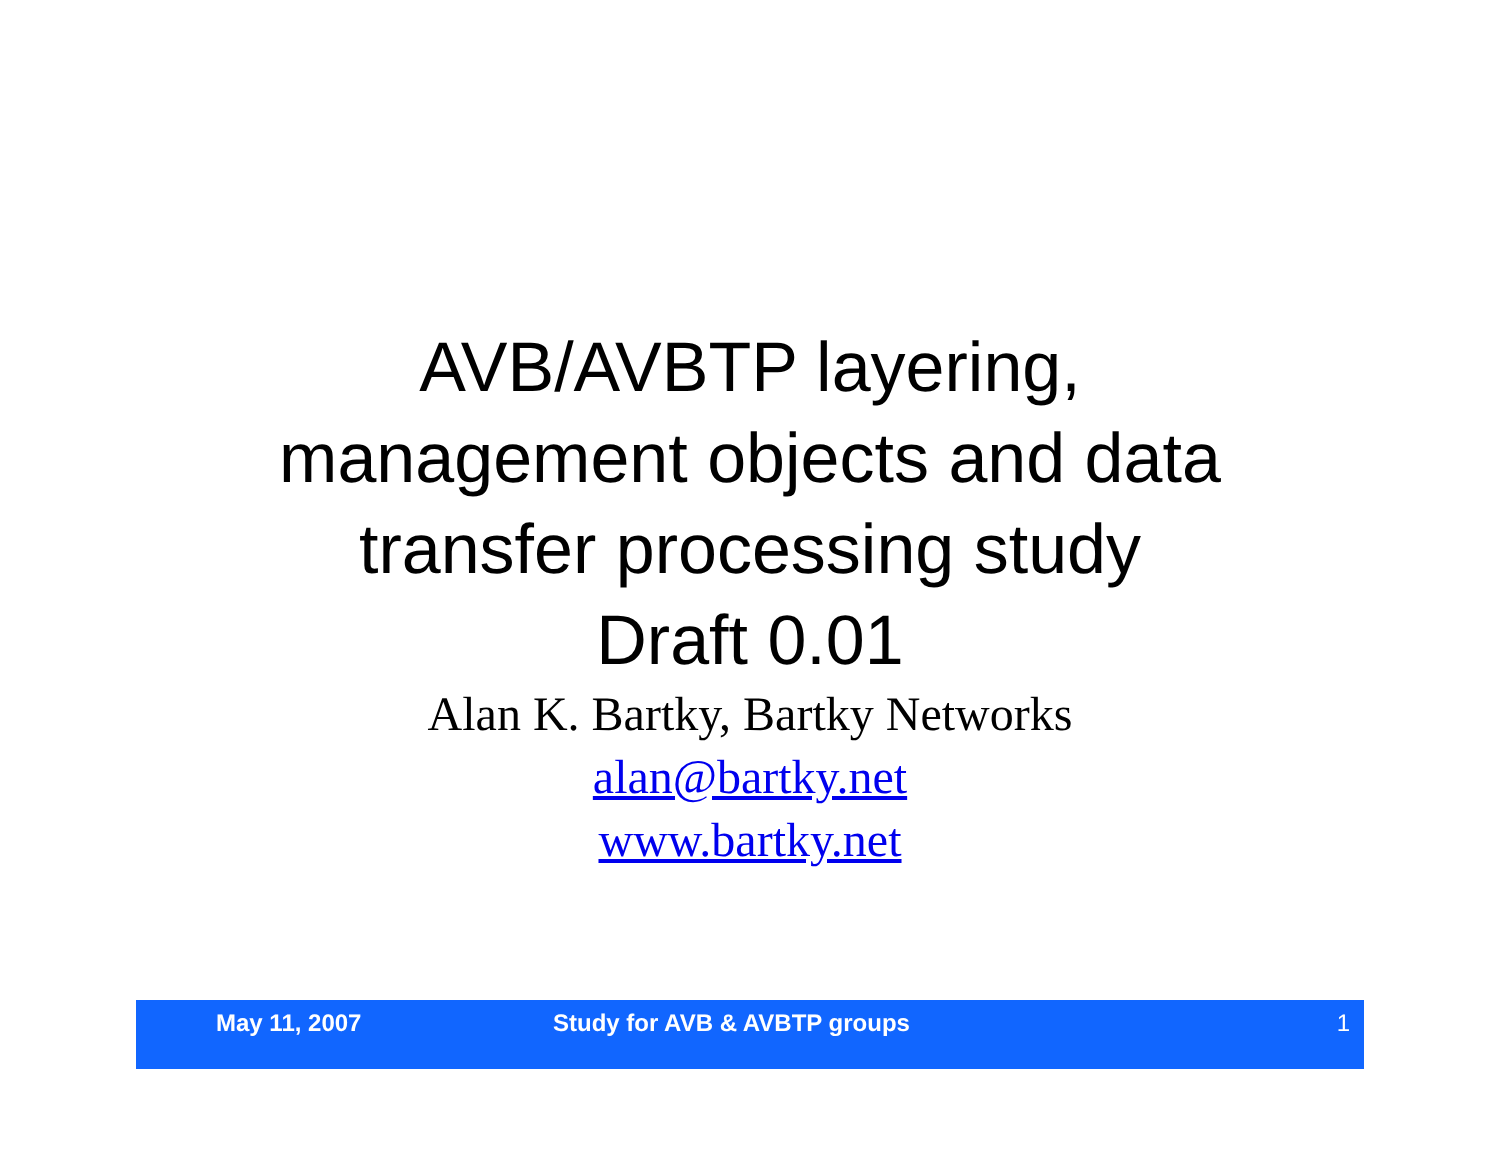AVB/AVBTP layering,
management objects and data
transfer processing study
Draft 0.01
Alan K. Bartky, Bartky Networks
alan@bartky.net
www.bartky.net
May 11, 2007 Study for AVB & AVBTP groups
1